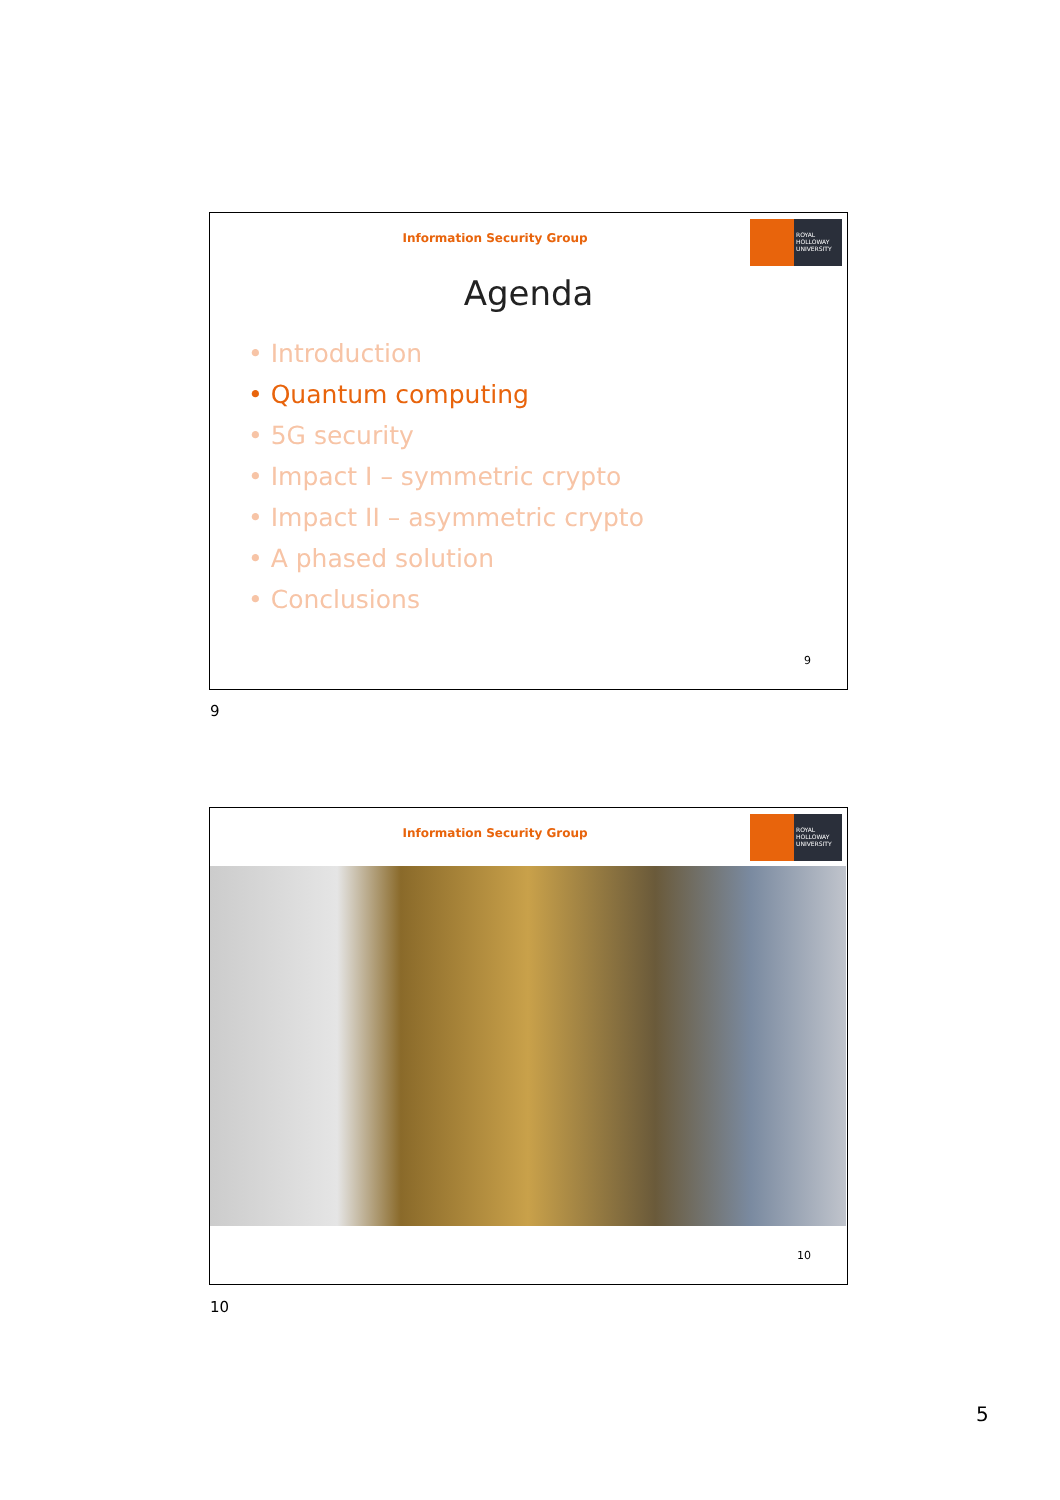Information Security Group
ROYAL HOLLOWAY UNIVERSITY
Agenda
• Introduction
• Quantum computing
• 5G security
• Impact I – symmetric crypto
• Impact II – asymmetric crypto
• A phased solution
• Conclusions
9
9
Information Security Group
ROYAL HOLLOWAY UNIVERSITY
10
10
5